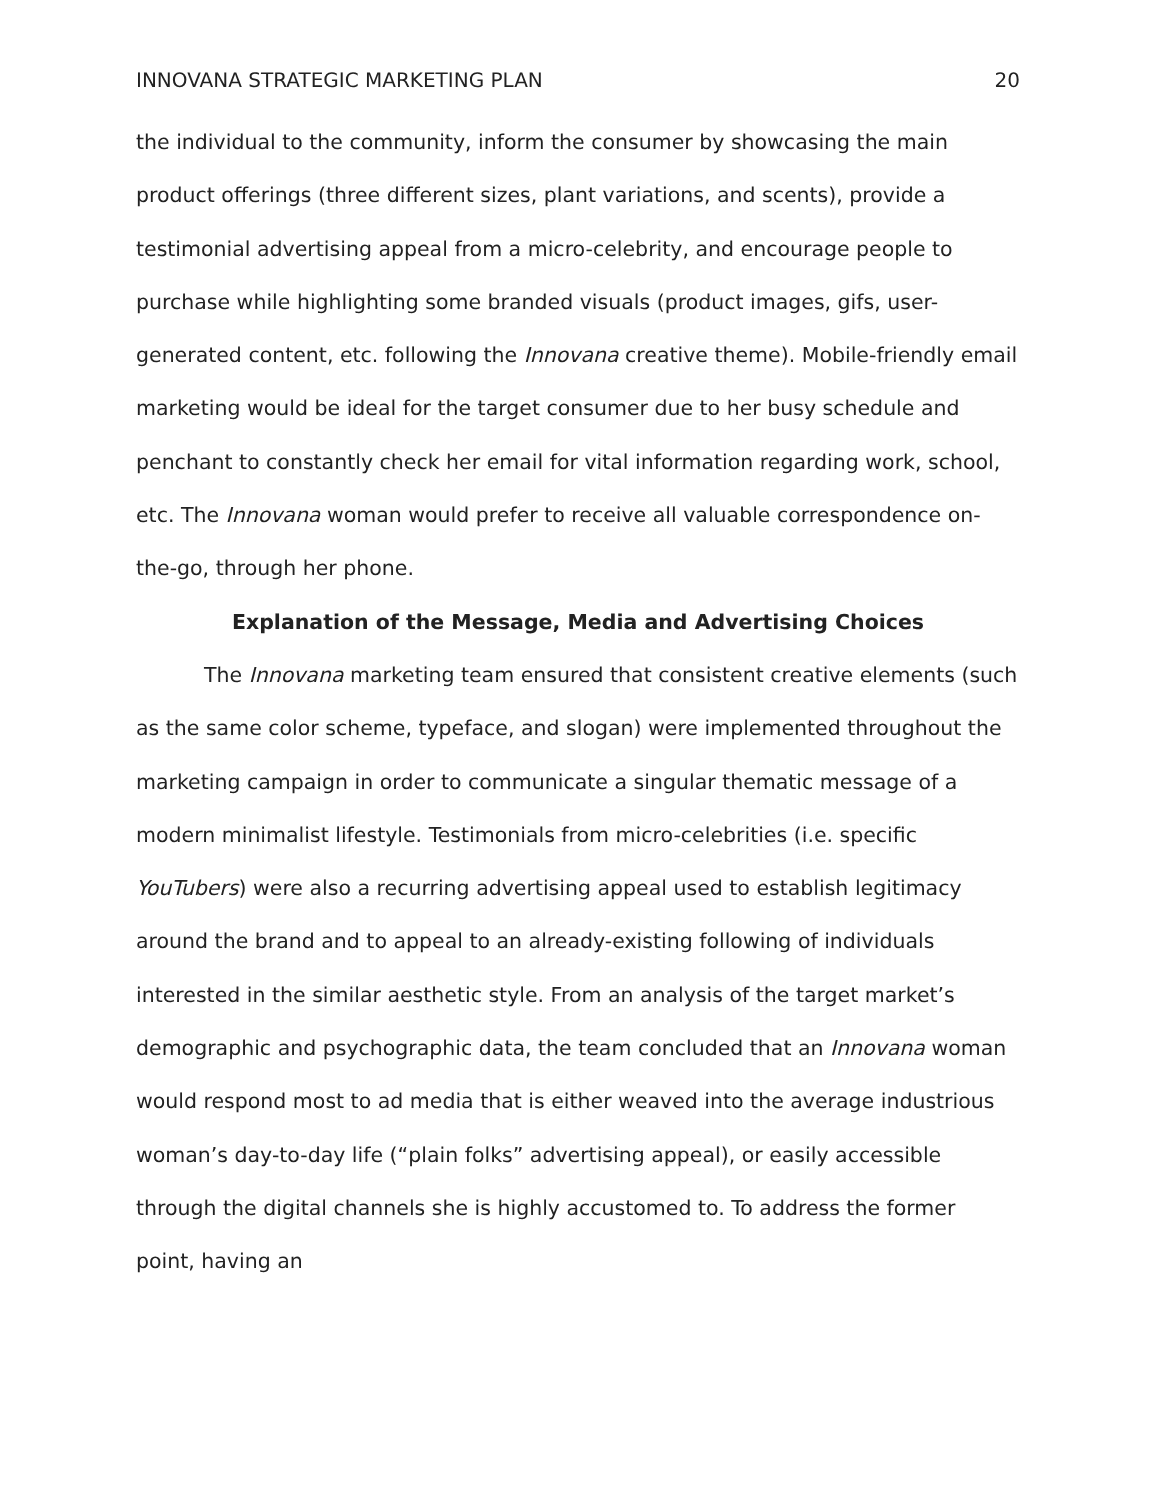INNOVANA STRATEGIC MARKETING PLAN 20
the individual to the community, inform the consumer by showcasing the main product offerings (three different sizes, plant variations, and scents), provide a testimonial advertising appeal from a micro-celebrity, and encourage people to purchase while highlighting some branded visuals (product images, gifs, user-generated content, etc. following the Innovana creative theme). Mobile-friendly email marketing would be ideal for the target consumer due to her busy schedule and penchant to constantly check her email for vital information regarding work, school, etc. The Innovana woman would prefer to receive all valuable correspondence on-the-go, through her phone.
Explanation of the Message, Media and Advertising Choices
The Innovana marketing team ensured that consistent creative elements (such as the same color scheme, typeface, and slogan) were implemented throughout the marketing campaign in order to communicate a singular thematic message of a modern minimalist lifestyle. Testimonials from micro-celebrities (i.e. specific YouTubers) were also a recurring advertising appeal used to establish legitimacy around the brand and to appeal to an already-existing following of individuals interested in the similar aesthetic style. From an analysis of the target market’s demographic and psychographic data, the team concluded that an Innovana woman would respond most to ad media that is either weaved into the average industrious woman’s day-to-day life (“plain folks” advertising appeal), or easily accessible through the digital channels she is highly accustomed to. To address the former point, having an